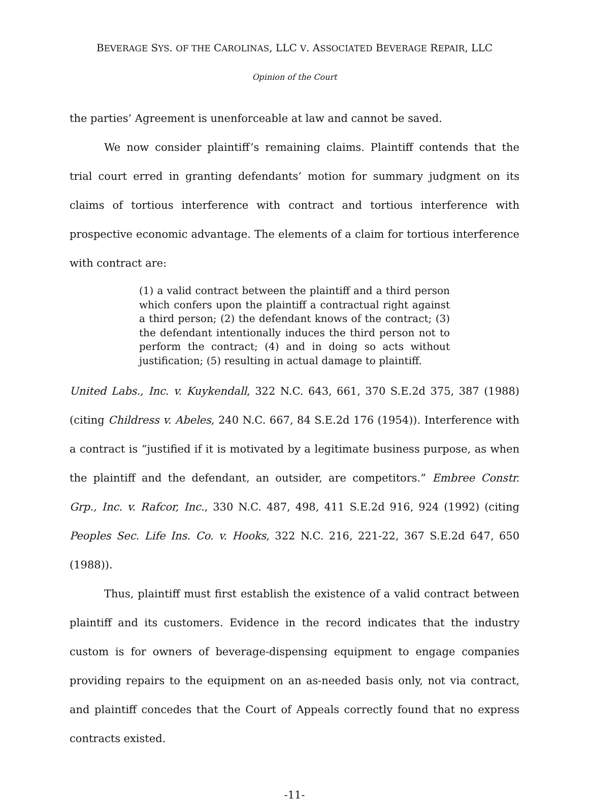BEVERAGE SYS. OF THE CAROLINAS, LLC V. ASSOCIATED BEVERAGE REPAIR, LLC
Opinion of the Court
the parties’ Agreement is unenforceable at law and cannot be saved.
We now consider plaintiff’s remaining claims. Plaintiff contends that the trial court erred in granting defendants’ motion for summary judgment on its claims of tortious interference with contract and tortious interference with prospective economic advantage. The elements of a claim for tortious interference with contract are:
(1) a valid contract between the plaintiff and a third person which confers upon the plaintiff a contractual right against a third person; (2) the defendant knows of the contract; (3) the defendant intentionally induces the third person not to perform the contract; (4) and in doing so acts without justification; (5) resulting in actual damage to plaintiff.
United Labs., Inc. v. Kuykendall, 322 N.C. 643, 661, 370 S.E.2d 375, 387 (1988) (citing Childress v. Abeles, 240 N.C. 667, 84 S.E.2d 176 (1954)). Interference with a contract is “justified if it is motivated by a legitimate business purpose, as when the plaintiff and the defendant, an outsider, are competitors.” Embree Constr. Grp., Inc. v. Rafcor, Inc., 330 N.C. 487, 498, 411 S.E.2d 916, 924 (1992) (citing Peoples Sec. Life Ins. Co. v. Hooks, 322 N.C. 216, 221-22, 367 S.E.2d 647, 650 (1988)).
Thus, plaintiff must first establish the existence of a valid contract between plaintiff and its customers. Evidence in the record indicates that the industry custom is for owners of beverage-dispensing equipment to engage companies providing repairs to the equipment on an as-needed basis only, not via contract, and plaintiff concedes that the Court of Appeals correctly found that no express contracts existed.
-11-